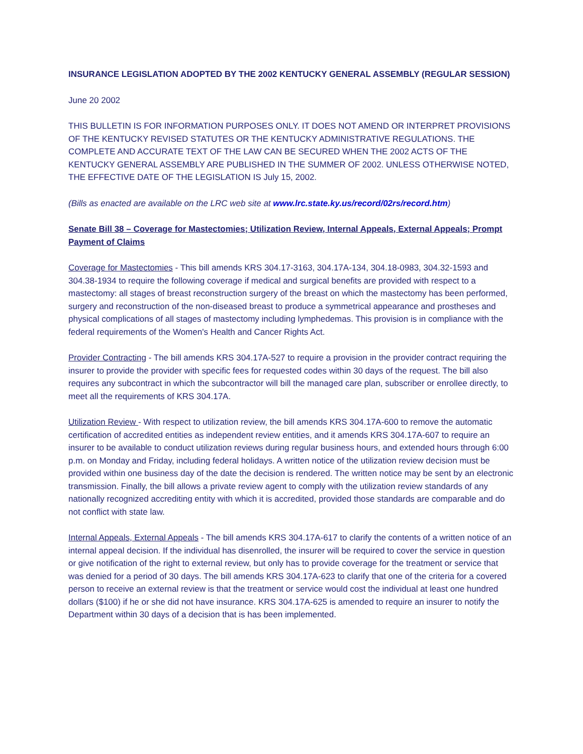INSURANCE LEGISLATION ADOPTED BY THE 2002 KENTUCKY GENERAL ASSEMBLY (REGULAR SESSION)
June 20 2002
THIS BULLETIN IS FOR INFORMATION PURPOSES ONLY. IT DOES NOT AMEND OR INTERPRET PROVISIONS OF THE KENTUCKY REVISED STATUTES OR THE KENTUCKY ADMINISTRATIVE REGULATIONS. THE COMPLETE AND ACCURATE TEXT OF THE LAW CAN BE SECURED WHEN THE 2002 ACTS OF THE KENTUCKY GENERAL ASSEMBLY ARE PUBLISHED IN THE SUMMER OF 2002. UNLESS OTHERWISE NOTED, THE EFFECTIVE DATE OF THE LEGISLATION IS July 15, 2002.
(Bills as enacted are available on the LRC web site at www.lrc.state.ky.us/record/02rs/record.htm)
Senate Bill 38 – Coverage for Mastectomies; Utilization Review, Internal Appeals, External Appeals; Prompt Payment of Claims
Coverage for Mastectomies - This bill amends KRS 304.17-3163, 304.17A-134, 304.18-0983, 304.32-1593 and 304.38-1934 to require the following coverage if medical and surgical benefits are provided with respect to a mastectomy: all stages of breast reconstruction surgery of the breast on which the mastectomy has been performed, surgery and reconstruction of the non-diseased breast to produce a symmetrical appearance and prostheses and physical complications of all stages of mastectomy including lymphedemas. This provision is in compliance with the federal requirements of the Women's Health and Cancer Rights Act.
Provider Contracting - The bill amends KRS 304.17A-527 to require a provision in the provider contract requiring the insurer to provide the provider with specific fees for requested codes within 30 days of the request. The bill also requires any subcontract in which the subcontractor will bill the managed care plan, subscriber or enrollee directly, to meet all the requirements of KRS 304.17A.
Utilization Review - With respect to utilization review, the bill amends KRS 304.17A-600 to remove the automatic certification of accredited entities as independent review entities, and it amends KRS 304.17A-607 to require an insurer to be available to conduct utilization reviews during regular business hours, and extended hours through 6:00 p.m. on Monday and Friday, including federal holidays. A written notice of the utilization review decision must be provided within one business day of the date the decision is rendered. The written notice may be sent by an electronic transmission. Finally, the bill allows a private review agent to comply with the utilization review standards of any nationally recognized accrediting entity with which it is accredited, provided those standards are comparable and do not conflict with state law.
Internal Appeals, External Appeals - The bill amends KRS 304.17A-617 to clarify the contents of a written notice of an internal appeal decision. If the individual has disenrolled, the insurer will be required to cover the service in question or give notification of the right to external review, but only has to provide coverage for the treatment or service that was denied for a period of 30 days. The bill amends KRS 304.17A-623 to clarify that one of the criteria for a covered person to receive an external review is that the treatment or service would cost the individual at least one hundred dollars ($100) if he or she did not have insurance. KRS 304.17A-625 is amended to require an insurer to notify the Department within 30 days of a decision that is has been implemented.